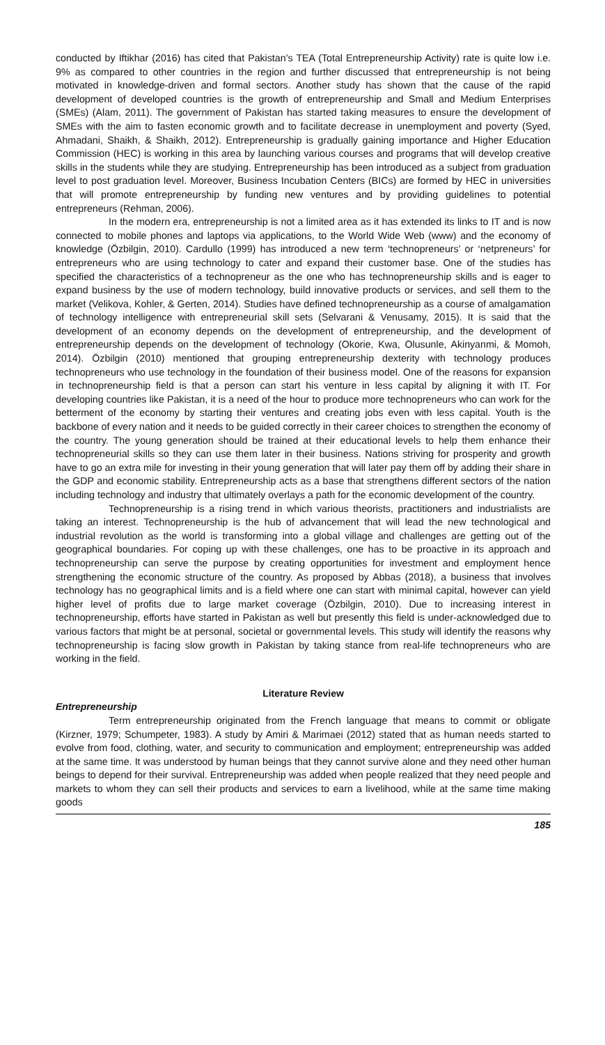conducted by Iftikhar (2016) has cited that Pakistan’s TEA (Total Entrepreneurship Activity) rate is quite low i.e. 9% as compared to other countries in the region and further discussed that entrepreneurship is not being motivated in knowledge-driven and formal sectors. Another study has shown that the cause of the rapid development of developed countries is the growth of entrepreneurship and Small and Medium Enterprises (SMEs) (Alam, 2011). The government of Pakistan has started taking measures to ensure the development of SMEs with the aim to fasten economic growth and to facilitate decrease in unemployment and poverty (Syed, Ahmadani, Shaikh, & Shaikh, 2012). Entrepreneurship is gradually gaining importance and Higher Education Commission (HEC) is working in this area by launching various courses and programs that will develop creative skills in the students while they are studying. Entrepreneurship has been introduced as a subject from graduation level to post graduation level. Moreover, Business Incubation Centers (BICs) are formed by HEC in universities that will promote entrepreneurship by funding new ventures and by providing guidelines to potential entrepreneurs (Rehman, 2006).
In the modern era, entrepreneurship is not a limited area as it has extended its links to IT and is now connected to mobile phones and laptops via applications, to the World Wide Web (www) and the economy of knowledge (Özbilgin, 2010). Cardullo (1999) has introduced a new term ‘technopreneurs’ or ‘netpreneurs’ for entrepreneurs who are using technology to cater and expand their customer base. One of the studies has specified the characteristics of a technopreneur as the one who has technopreneurship skills and is eager to expand business by the use of modern technology, build innovative products or services, and sell them to the market (Velikova, Kohler, & Gerten, 2014). Studies have defined technopreneurship as a course of amalgamation of technology intelligence with entrepreneurial skill sets (Selvarani & Venusamy, 2015). It is said that the development of an economy depends on the development of entrepreneurship, and the development of entrepreneurship depends on the development of technology (Okorie, Kwa, Olusunle, Akinyanmi, & Momoh, 2014). Özbilgin (2010) mentioned that grouping entrepreneurship dexterity with technology produces technopreneurs who use technology in the foundation of their business model. One of the reasons for expansion in technopreneurship field is that a person can start his venture in less capital by aligning it with IT. For developing countries like Pakistan, it is a need of the hour to produce more technopreneurs who can work for the betterment of the economy by starting their ventures and creating jobs even with less capital. Youth is the backbone of every nation and it needs to be guided correctly in their career choices to strengthen the economy of the country. The young generation should be trained at their educational levels to help them enhance their technopreneurial skills so they can use them later in their business. Nations striving for prosperity and growth have to go an extra mile for investing in their young generation that will later pay them off by adding their share in the GDP and economic stability. Entrepreneurship acts as a base that strengthens different sectors of the nation including technology and industry that ultimately overlays a path for the economic development of the country.
Technopreneurship is a rising trend in which various theorists, practitioners and industrialists are taking an interest. Technopreneurship is the hub of advancement that will lead the new technological and industrial revolution as the world is transforming into a global village and challenges are getting out of the geographical boundaries. For coping up with these challenges, one has to be proactive in its approach and technopreneurship can serve the purpose by creating opportunities for investment and employment hence strengthening the economic structure of the country. As proposed by Abbas (2018), a business that involves technology has no geographical limits and is a field where one can start with minimal capital, however can yield higher level of profits due to large market coverage (Özbilgin, 2010). Due to increasing interest in technopreneurship, efforts have started in Pakistan as well but presently this field is under-acknowledged due to various factors that might be at personal, societal or governmental levels. This study will identify the reasons why technopreneurship is facing slow growth in Pakistan by taking stance from real-life technopreneurs who are working in the field.
Literature Review
Entrepreneurship
Term entrepreneurship originated from the French language that means to commit or obligate (Kirzner, 1979; Schumpeter, 1983). A study by Amiri & Marimaei (2012) stated that as human needs started to evolve from food, clothing, water, and security to communication and employment; entrepreneurship was added at the same time. It was understood by human beings that they cannot survive alone and they need other human beings to depend for their survival. Entrepreneurship was added when people realized that they need people and markets to whom they can sell their products and services to earn a livelihood, while at the same time making goods
185